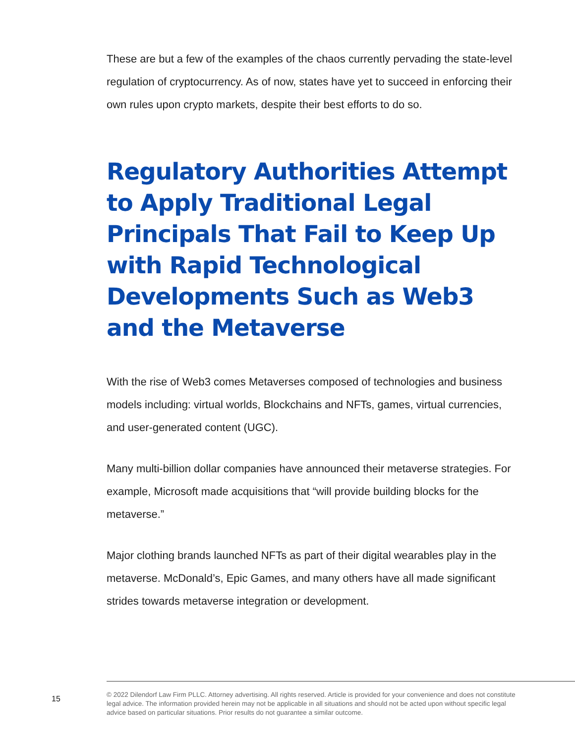These are but a few of the examples of the chaos currently pervading the state-level regulation of cryptocurrency. As of now, states have yet to succeed in enforcing their own rules upon crypto markets, despite their best efforts to do so.
Regulatory Authorities Attempt to Apply Traditional Legal Principals That Fail to Keep Up with Rapid Technological Developments Such as Web3 and the Metaverse
With the rise of Web3 comes Metaverses composed of technologies and business models including: virtual worlds, Blockchains and NFTs, games, virtual currencies, and user-generated content (UGC).
Many multi-billion dollar companies have announced their metaverse strategies. For example, Microsoft made acquisitions that “will provide building blocks for the metaverse.”
Major clothing brands launched NFTs as part of their digital wearables play in the metaverse. McDonald’s, Epic Games, and many others have all made significant strides towards metaverse integration or development.
15
© 2022 Dilendorf Law Firm PLLC. Attorney advertising. All rights reserved. Article is provided for your convenience and does not constitute legal advice. The information provided herein may not be applicable in all situations and should not be acted upon without specific legal advice based on particular situations. Prior results do not guarantee a similar outcome.